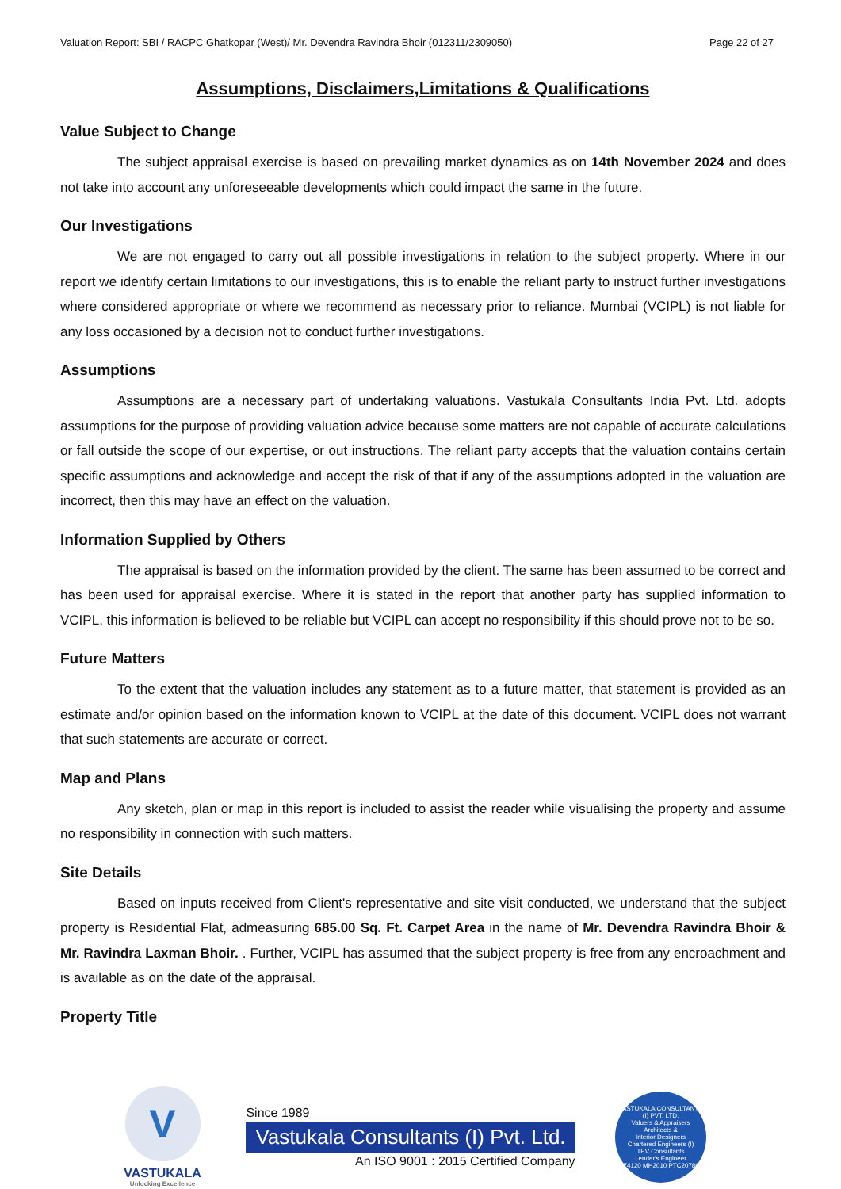Valuation Report: SBI / RACPC Ghatkopar (West)/ Mr. Devendra Ravindra Bhoir (012311/2309050) Page 22 of 27
Assumptions, Disclaimers,Limitations & Qualifications
Value Subject to Change
The subject appraisal exercise is based on prevailing market dynamics as on 14th November 2024 and does not take into account any unforeseeable developments which could impact the same in the future.
Our Investigations
We are not engaged to carry out all possible investigations in relation to the subject property. Where in our report we identify certain limitations to our investigations, this is to enable the reliant party to instruct further investigations where considered appropriate or where we recommend as necessary prior to reliance. Mumbai (VCIPL) is not liable for any loss occasioned by a decision not to conduct further investigations.
Assumptions
Assumptions are a necessary part of undertaking valuations. Vastukala Consultants India Pvt. Ltd. adopts assumptions for the purpose of providing valuation advice because some matters are not capable of accurate calculations or fall outside the scope of our expertise, or out instructions. The reliant party accepts that the valuation contains certain specific assumptions and acknowledge and accept the risk of that if any of the assumptions adopted in the valuation are incorrect, then this may have an effect on the valuation.
Information Supplied by Others
The appraisal is based on the information provided by the client. The same has been assumed to be correct and has been used for appraisal exercise. Where it is stated in the report that another party has supplied information to VCIPL, this information is believed to be reliable but VCIPL can accept no responsibility if this should prove not to be so.
Future Matters
To the extent that the valuation includes any statement as to a future matter, that statement is provided as an estimate and/or opinion based on the information known to VCIPL at the date of this document. VCIPL does not warrant that such statements are accurate or correct.
Map and Plans
Any sketch, plan or map in this report is included to assist the reader while visualising the property and assume no responsibility in connection with such matters.
Site Details
Based on inputs received from Client's representative and site visit conducted, we understand that the subject property is Residential Flat, admeasuring 685.00 Sq. Ft. Carpet Area in the name of Mr. Devendra Ravindra Bhoir & Mr. Ravindra Laxman Bhoir. . Further, VCIPL has assumed that the subject property is free from any encroachment and is available as on the date of the appraisal.
Property Title
V
VASTUKALA
Unlocking Excellence
Since 1989
Vastukala Consultants (I) Pvt. Ltd.
An ISO 9001 : 2015 Certified Company
VASTUKALA CONSULTANTS (I) PVT. LTD.
Valuers & Appraisers
Architects &
Interior Designers
Chartered Engineers (I)
TEV Consultants
Lender's Engineer
U74120 MH2010 PTC207869